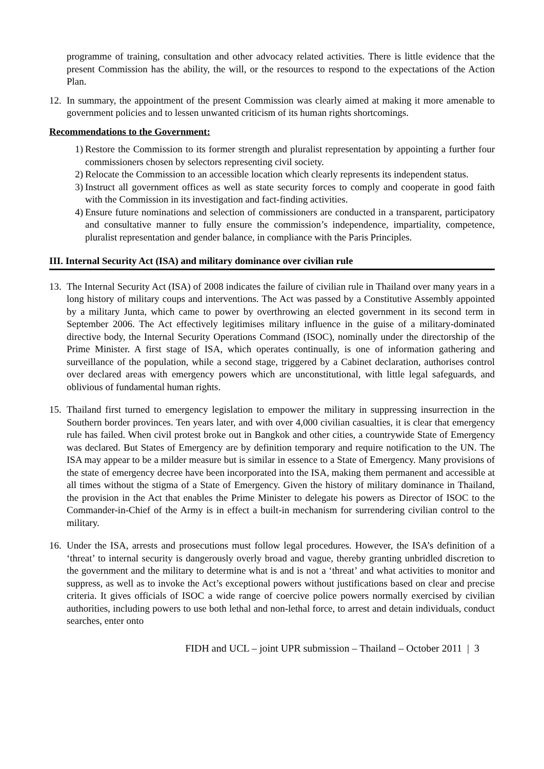programme of training, consultation and other advocacy related activities. There is little evidence that the present Commission has the ability, the will, or the resources to respond to the expectations of the Action Plan.
12. In summary, the appointment of the present Commission was clearly aimed at making it more amenable to government policies and to lessen unwanted criticism of its human rights shortcomings.
Recommendations to the Government:
1) Restore the Commission to its former strength and pluralist representation by appointing a further four commissioners chosen by selectors representing civil society.
2) Relocate the Commission to an accessible location which clearly represents its independent status.
3) Instruct all government offices as well as state security forces to comply and cooperate in good faith with the Commission in its investigation and fact-finding activities.
4) Ensure future nominations and selection of commissioners are conducted in a transparent, participatory and consultative manner to fully ensure the commission’s independence, impartiality, competence, pluralist representation and gender balance, in compliance with the Paris Principles.
III. Internal Security Act (ISA) and military dominance over civilian rule
13. The Internal Security Act (ISA) of 2008 indicates the failure of civilian rule in Thailand over many years in a long history of military coups and interventions. The Act was passed by a Constitutive Assembly appointed by a military Junta, which came to power by overthrowing an elected government in its second term in September 2006. The Act effectively legitimises military influence in the guise of a military-dominated directive body, the Internal Security Operations Command (ISOC), nominally under the directorship of the Prime Minister. A first stage of ISA, which operates continually, is one of information gathering and surveillance of the population, while a second stage, triggered by a Cabinet declaration, authorises control over declared areas with emergency powers which are unconstitutional, with little legal safeguards, and oblivious of fundamental human rights.
15. Thailand first turned to emergency legislation to empower the military in suppressing insurrection in the Southern border provinces. Ten years later, and with over 4,000 civilian casualties, it is clear that emergency rule has failed. When civil protest broke out in Bangkok and other cities, a countrywide State of Emergency was declared. But States of Emergency are by definition temporary and require notification to the UN. The ISA may appear to be a milder measure but is similar in essence to a State of Emergency. Many provisions of the state of emergency decree have been incorporated into the ISA, making them permanent and accessible at all times without the stigma of a State of Emergency. Given the history of military dominance in Thailand, the provision in the Act that enables the Prime Minister to delegate his powers as Director of ISOC to the Commander-in-Chief of the Army is in effect a built-in mechanism for surrendering civilian control to the military.
16. Under the ISA, arrests and prosecutions must follow legal procedures. However, the ISA’s definition of a ‘threat’ to internal security is dangerously overly broad and vague, thereby granting unbridled discretion to the government and the military to determine what is and is not a ‘threat’ and what activities to monitor and suppress, as well as to invoke the Act’s exceptional powers without justifications based on clear and precise criteria. It gives officials of ISOC a wide range of coercive police powers normally exercised by civilian authorities, including powers to use both lethal and non-lethal force, to arrest and detain individuals, conduct searches, enter onto
FIDH and UCL – joint UPR submission – Thailand – October 2011 | 3